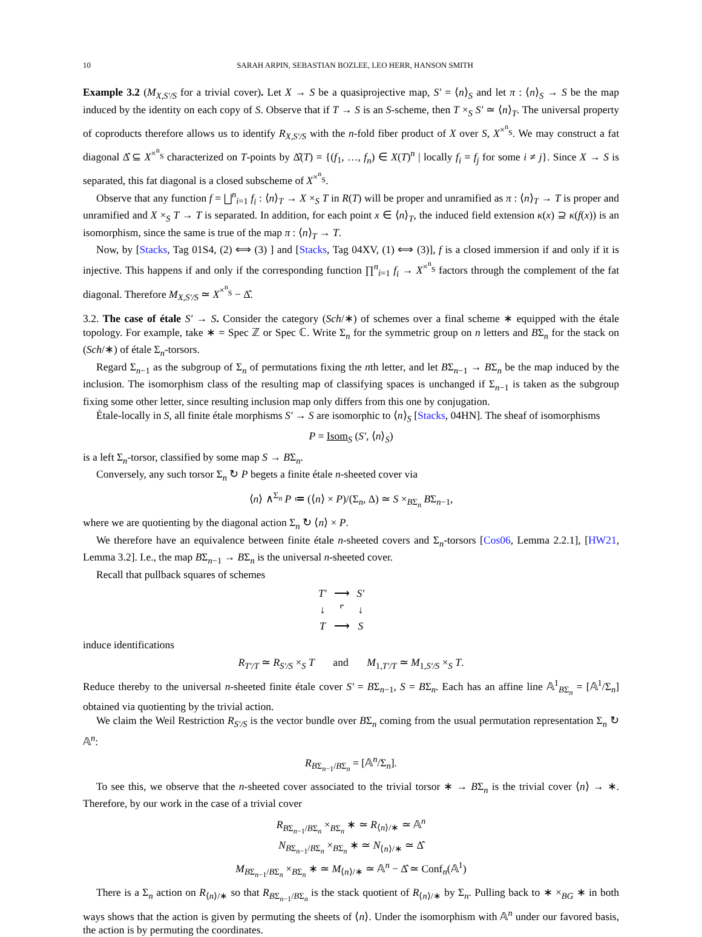10 SARAH ARPIN, SEBASTIAN BOZLEE, LEO HERR, HANSON SMITH
Example 3.2 (M<sub>X,S′/S</sub> for a trivial cover). Let X → S be a quasiprojective map, S′ = ⟨n⟩<sub>S</sub> and let π : ⟨n⟩<sub>S</sub> → S be the map induced by the identity on each copy of S. Observe that if T → S is an S-scheme, then T ×<sub>S</sub> S′ ≃ ⟨n⟩<sub>T</sub>. The universal property of coproducts therefore allows us to identify R<sub>X,S′/S</sub> with the n-fold fiber product of X over S, X<sup>×<sup>n</sup><sub>S</sub></sup>. We may construct a fat diagonal Δ̂ ⊆ X<sup>×<sup>n</sup><sub>S</sub></sup> characterized on T-points by Δ̂(T) = {(f<sub>1</sub>, …, f<sub>n</sub>) ∈ X(T)<sup>n</sup> | locally f<sub>i</sub> = f<sub>j</sub> for some i ≠ j}. Since X → S is separated, this fat diagonal is a closed subscheme of X<sup>×<sup>n</sup><sub>S</sub></sup>.
Observe that any function f = ⨆<sup>n</sup><sub>i=1</sub> f<sub>i</sub> : ⟨n⟩<sub>T</sub> → X ×<sub>S</sub> T in R(T) will be proper and unramified as π : ⟨n⟩<sub>T</sub> → T is proper and unramified and X ×<sub>S</sub> T → T is separated. In addition, for each point x ∈ ⟨n⟩<sub>T</sub>, the induced field extension κ(x) ⊇ κ(f(x)) is an isomorphism, since the same is true of the map π : ⟨n⟩<sub>T</sub> → T.
Now, by [Stacks, Tag 01S4, (2) ⟺ (3) ] and [Stacks, Tag 04XV, (1) ⟺ (3)], f is a closed immersion if and only if it is injective. This happens if and only if the corresponding function ∏<sup>n</sup><sub>i=1</sub> f<sub>i</sub> → X<sup>×<sup>n</sup><sub>S</sub></sup> factors through the complement of the fat diagonal. Therefore M<sub>X,S′/S</sub> ≃ X<sup>×<sup>n</sup><sub>S</sub></sup> − Δ̂.
3.2. The case of étale S′ → S. Consider the category (Sch/∗) of schemes over a final scheme ∗ equipped with the étale topology. For example, take ∗ = Spec ℤ or Spec ℂ. Write Σ<sub>n</sub> for the symmetric group on n letters and BΣ<sub>n</sub> for the stack on (Sch/∗) of étale Σ<sub>n</sub>-torsors.
Regard Σ<sub>n−1</sub> as the subgroup of Σ<sub>n</sub> of permutations fixing the nth letter, and let BΣ<sub>n−1</sub> → BΣ<sub>n</sub> be the map induced by the inclusion. The isomorphism class of the resulting map of classifying spaces is unchanged if Σ<sub>n−1</sub> is taken as the subgroup fixing some other letter, since resulting inclusion map only differs from this one by conjugation.
Étale-locally in S, all finite étale morphisms S′ → S are isomorphic to ⟨n⟩<sub>S</sub> [Stacks, 04HN]. The sheaf of isomorphisms
P = Isom<sub>S</sub> (S′, ⟨n⟩<sub>S</sub>)
is a left Σ<sub>n</sub>-torsor, classified by some map S → BΣ<sub>n</sub>.
Conversely, any such torsor Σ<sub>n</sub> ↻ P begets a finite étale n-sheeted cover via
⟨n⟩ ∧<sup>Σ<sub>n</sub></sup> P ≔ (⟨n⟩ × P)/(Σ<sub>n</sub>, Δ) ≃ S ×<sub>BΣ<sub>n</sub></sub> BΣ<sub>n−1</sub>,
where we are quotienting by the diagonal action Σ<sub>n</sub> ↻ ⟨n⟩ × P.
We therefore have an equivalence between finite étale n-sheeted covers and Σ<sub>n</sub>-torsors [Cos06, Lemma 2.2.1], [HW21, Lemma 3.2]. I.e., the map BΣ<sub>n−1</sub> → BΣ<sub>n</sub> is the universal n-sheeted cover.
Recall that pullback squares of schemes
| T′ | ⟶ | S′ |
| ↓ | ⌜ | ↓ |
| T | ⟶ | S |
induce identifications
R<sub>T′/T</sub> ≃ R<sub>S′/S</sub> ×<sub>S</sub> T and M<sub>1,T′/T</sub> ≃ M<sub>1,S′/S</sub> ×<sub>S</sub> T.
Reduce thereby to the universal n-sheeted finite étale cover S′ = BΣ<sub>n−1</sub>, S = BΣ<sub>n</sub>. Each has an affine line 𝔸<sup>1</sup><sub>BΣ<sub>n</sub></sub> = [𝔸<sup>1</sup>/Σ<sub>n</sub>] obtained via quotienting by the trivial action.
We claim the Weil Restriction R<sub>S′/S</sub> is the vector bundle over BΣ<sub>n</sub> coming from the usual permutation representation Σ<sub>n</sub> ↻ 𝔸<sup>n</sup>:
R<sub>BΣ<sub>n−1</sub>/BΣ<sub>n</sub></sub> = [𝔸<sup>n</sup>/Σ<sub>n</sub>].
To see this, we observe that the n-sheeted cover associated to the trivial torsor ∗ → BΣ<sub>n</sub> is the trivial cover ⟨n⟩ → ∗. Therefore, by our work in the case of a trivial cover
R<sub>BΣ<sub>n−1</sub>/BΣ<sub>n</sub></sub> ×<sub>BΣ<sub>n</sub></sub> ∗ ≃ R<sub>⟨n⟩/∗</sub> ≃ 𝔸<sup>n</sup>
N<sub>BΣ<sub>n−1</sub>/BΣ<sub>n</sub></sub> ×<sub>BΣ<sub>n</sub></sub> ∗ ≃ N<sub>⟨n⟩/∗</sub> ≃ Δ̂
M<sub>BΣ<sub>n−1</sub>/BΣ<sub>n</sub></sub> ×<sub>BΣ<sub>n</sub></sub> ∗ ≃ M<sub>⟨n⟩/∗</sub> ≃ 𝔸<sup>n</sup> − Δ̂ ≃ Conf<sub>n</sub>(𝔸<sup>1</sup>)
There is a Σ<sub>n</sub> action on R<sub>⟨n⟩/∗</sub> so that R<sub>BΣ<sub>n−1</sub>/BΣ<sub>n</sub></sub> is the stack quotient of R<sub>⟨n⟩/∗</sub> by Σ<sub>n</sub>. Pulling back to ∗ ×<sub>BG</sub> ∗ in both ways shows that the action is given by permuting the sheets of ⟨n⟩. Under the isomorphism with 𝔸<sup>n</sup> under our favored basis, the action is by permuting the coordinates.